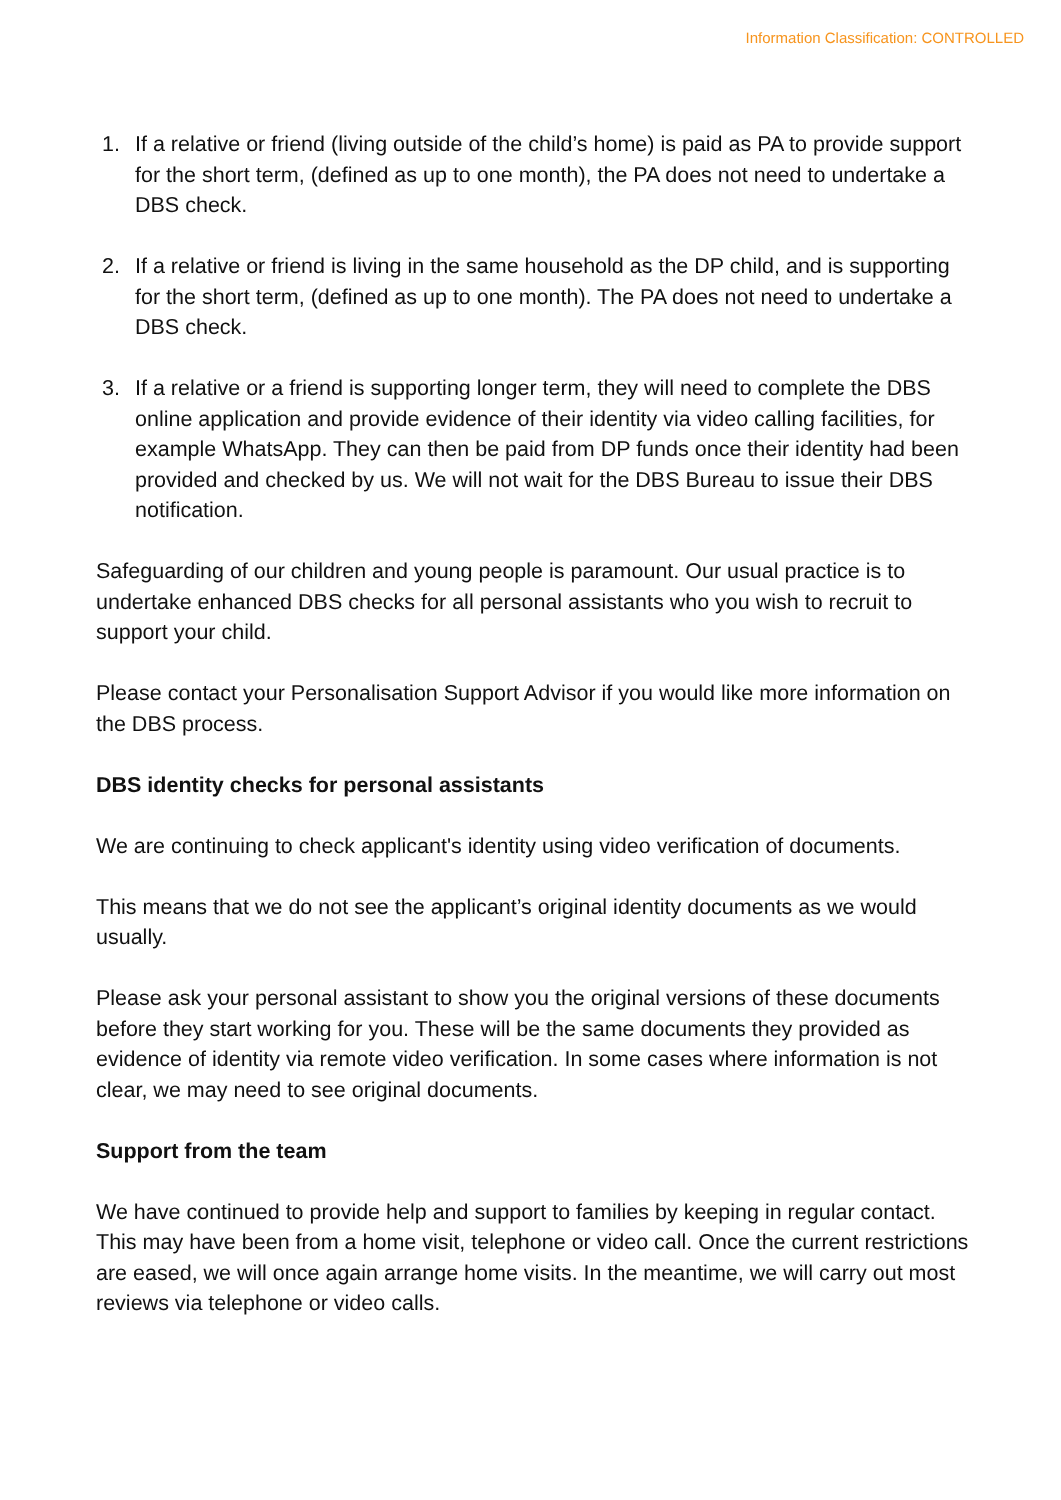Information Classification: CONTROLLED
1. If a relative or friend (living outside of the child’s home) is paid as PA to provide support for the short term, (defined as up to one month), the PA does not need to undertake a DBS check.
2. If a relative or friend is living in the same household as the DP child, and is supporting for the short term, (defined as up to one month). The PA does not need to undertake a DBS check.
3. If a relative or a friend is supporting longer term, they will need to complete the DBS online application and provide evidence of their identity via video calling facilities, for example WhatsApp. They can then be paid from DP funds once their identity had been provided and checked by us. We will not wait for the DBS Bureau to issue their DBS notification.
Safeguarding of our children and young people is paramount. Our usual practice is to undertake enhanced DBS checks for all personal assistants who you wish to recruit to support your child.
Please contact your Personalisation Support Advisor if you would like more information on the DBS process.
DBS identity checks for personal assistants
We are continuing to check applicant's identity using video verification of documents.
This means that we do not see the applicant’s original identity documents as we would usually.
Please ask your personal assistant to show you the original versions of these documents before they start working for you. These will be the same documents they provided as evidence of identity via remote video verification. In some cases where information is not clear, we may need to see original documents.
Support from the team
We have continued to provide help and support to families by keeping in regular contact. This may have been from a home visit, telephone or video call. Once the current restrictions are eased, we will once again arrange home visits. In the meantime, we will carry out most reviews via telephone or video calls.